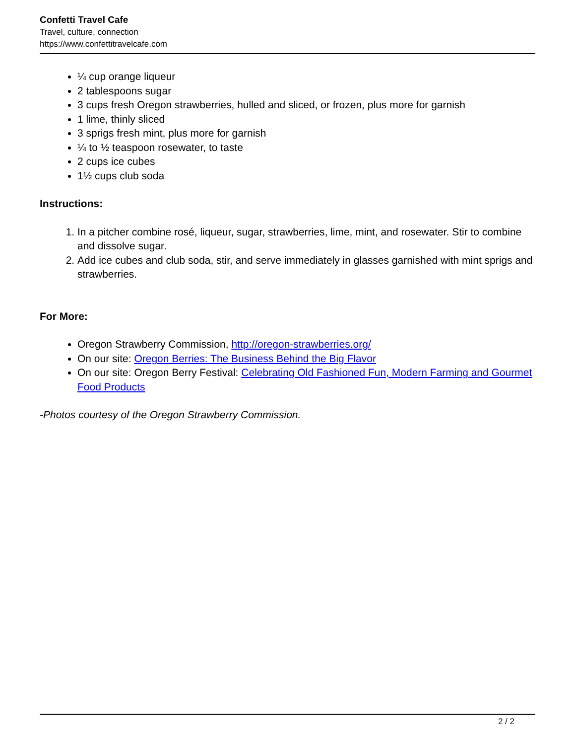Confetti Travel Cafe
Travel, culture, connection
https://www.confettitravelcafe.com
¼ cup orange liqueur
2 tablespoons sugar
3 cups fresh Oregon strawberries, hulled and sliced, or frozen, plus more for garnish
1 lime, thinly sliced
3 sprigs fresh mint, plus more for garnish
¼ to ½ teaspoon rosewater, to taste
2 cups ice cubes
1½ cups club soda
Instructions:
1. In a pitcher combine rosé, liqueur, sugar, strawberries, lime, mint, and rosewater. Stir to combine and dissolve sugar.
2. Add ice cubes and club soda, stir, and serve immediately in glasses garnished with mint sprigs and strawberries.
For More:
Oregon Strawberry Commission, http://oregon-strawberries.org/
On our site: Oregon Berries: The Business Behind the Big Flavor
On our site: Oregon Berry Festival: Celebrating Old Fashioned Fun, Modern Farming and Gourmet Food Products
-Photos courtesy of the Oregon Strawberry Commission.
2 / 2